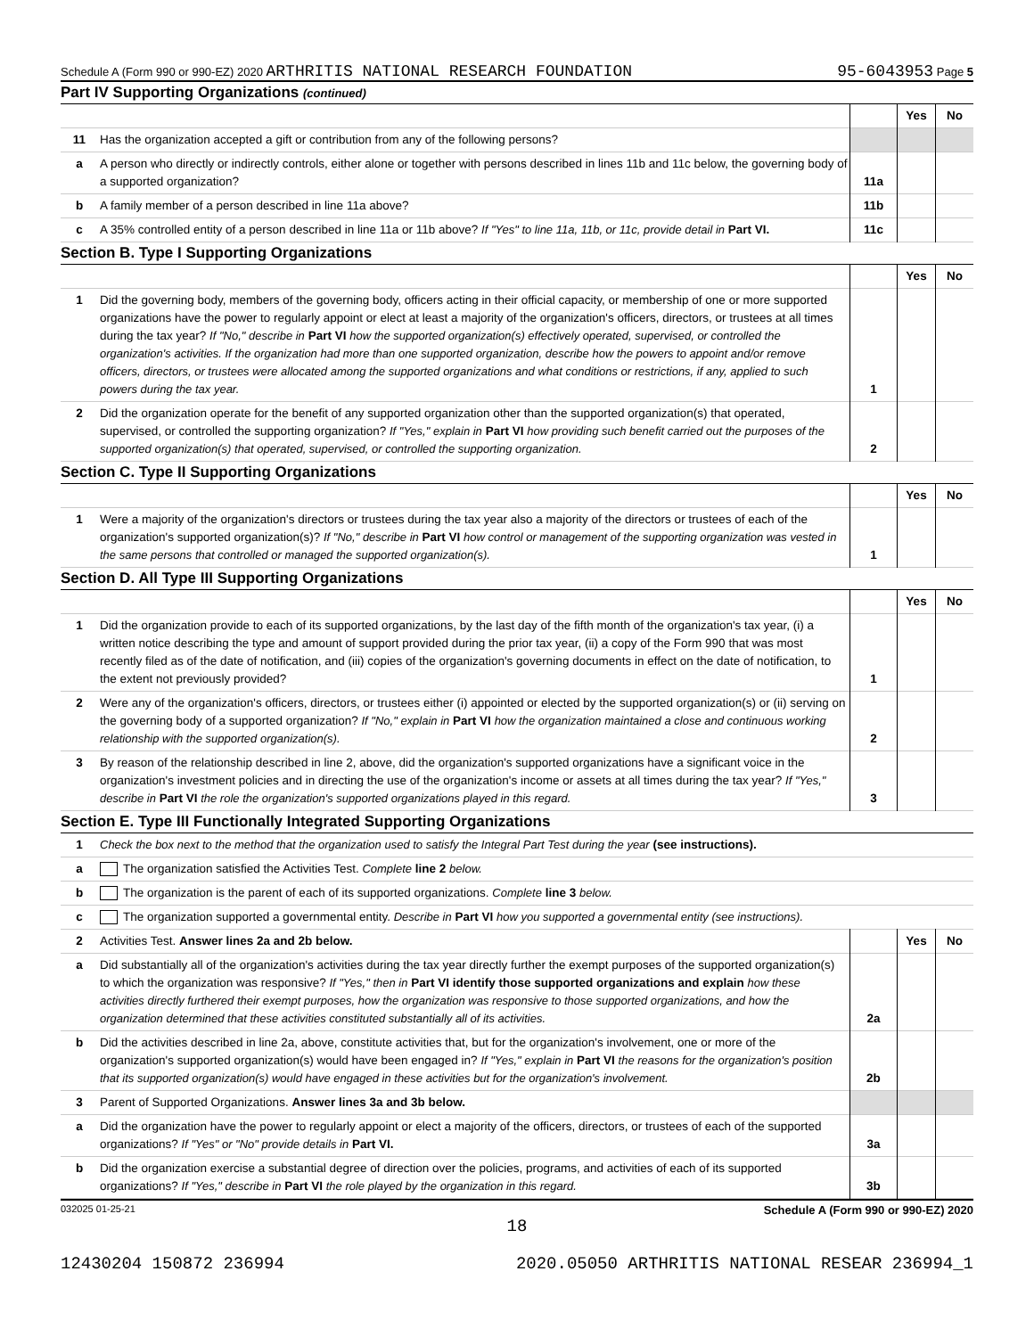Schedule A (Form 990 or 990-EZ) 2020 ARTHRITIS NATIONAL RESEARCH FOUNDATION 95-6043953 Page 5
Part IV Supporting Organizations (continued)
| | | | Yes | No |
| 11 | Has the organization accepted a gift or contribution from any of the following persons? | | | |
| a | A person who directly or indirectly controls, either alone or together with persons described in lines 11b and 11c below, the governing body of a supported organization? | 11a | | |
| b | A family member of a person described in line 11a above? | 11b | | |
| c | A 35% controlled entity of a person described in line 11a or 11b above? If "Yes" to line 11a, 11b, or 11c, provide detail in Part VI. | 11c | | |
Section B. Type I Supporting Organizations
| | | | Yes | No |
| 1 | Did the governing body, members of the governing body, officers acting in their official capacity, or membership of one or more supported organizations have the power to regularly appoint or elect at least a majority of the organization's officers, directors, or trustees at all times during the tax year? If "No," describe in Part VI how the supported organization(s) effectively operated, supervised, or controlled the organization's activities. If the organization had more than one supported organization, describe how the powers to appoint and/or remove officers, directors, or trustees were allocated among the supported organizations and what conditions or restrictions, if any, applied to such powers during the tax year. | 1 | | |
| 2 | Did the organization operate for the benefit of any supported organization other than the supported organization(s) that operated, supervised, or controlled the supporting organization? If "Yes," explain in Part VI how providing such benefit carried out the purposes of the supported organization(s) that operated, supervised, or controlled the supporting organization. | 2 | | |
Section C. Type II Supporting Organizations
| | | | Yes | No |
| 1 | Were a majority of the organization's directors or trustees during the tax year also a majority of the directors or trustees of each of the organization's supported organization(s)? If "No," describe in Part VI how control or management of the supporting organization was vested in the same persons that controlled or managed the supported organization(s). | 1 | | |
Section D. All Type III Supporting Organizations
| | | | Yes | No |
| 1 | Did the organization provide to each of its supported organizations, by the last day of the fifth month of the organization's tax year, (i) a written notice describing the type and amount of support provided during the prior tax year, (ii) a copy of the Form 990 that was most recently filed as of the date of notification, and (iii) copies of the organization's governing documents in effect on the date of notification, to the extent not previously provided? | 1 | | |
| 2 | Were any of the organization's officers, directors, or trustees either (i) appointed or elected by the supported organization(s) or (ii) serving on the governing body of a supported organization? If "No," explain in Part VI how the organization maintained a close and continuous working relationship with the supported organization(s). | 2 | | |
| 3 | By reason of the relationship described in line 2, above, did the organization's supported organizations have a significant voice in the organization's investment policies and in directing the use of the organization's income or assets at all times during the tax year? If "Yes," describe in Part VI the role the organization's supported organizations played in this regard. | 3 | | |
Section E. Type III Functionally Integrated Supporting Organizations
| 1 | Check the box next to the method that the organization used to satisfy the Integral Part Test during the year (see instructions). | | | |
| a | The organization satisfied the Activities Test. Complete line 2 below. | | | |
| b | The organization is the parent of each of its supported organizations. Complete line 3 below. | | | |
| c | The organization supported a governmental entity. Describe in Part VI how you supported a governmental entity (see instructions). | | | |
| 2 | Activities Test. Answer lines 2a and 2b below. | | Yes | No |
| a | Did substantially all of the organization's activities during the tax year directly further the exempt purposes of the supported organization(s) to which the organization was responsive? If "Yes," then in Part VI identify those supported organizations and explain how these activities directly furthered their exempt purposes, how the organization was responsive to those supported organizations, and how the organization determined that these activities constituted substantially all of its activities. | 2a | | |
| b | Did the activities described in line 2a, above, constitute activities that, but for the organization's involvement, one or more of the organization's supported organization(s) would have been engaged in? If "Yes," explain in Part VI the reasons for the organization's position that its supported organization(s) would have engaged in these activities but for the organization's involvement. | 2b | | |
| 3 | Parent of Supported Organizations. Answer lines 3a and 3b below. | | | |
| a | Did the organization have the power to regularly appoint or elect a majority of the officers, directors, or trustees of each of the supported organizations? If "Yes" or "No" provide details in Part VI. | 3a | | |
| b | Did the organization exercise a substantial degree of direction over the policies, programs, and activities of each of its supported organizations? If "Yes," describe in Part VI the role played by the organization in this regard. | 3b | | |
032025 01-25-21 Schedule A (Form 990 or 990-EZ) 2020
18
12430204 150872 236994 2020.05050 ARTHRITIS NATIONAL RESEAR 236994_1